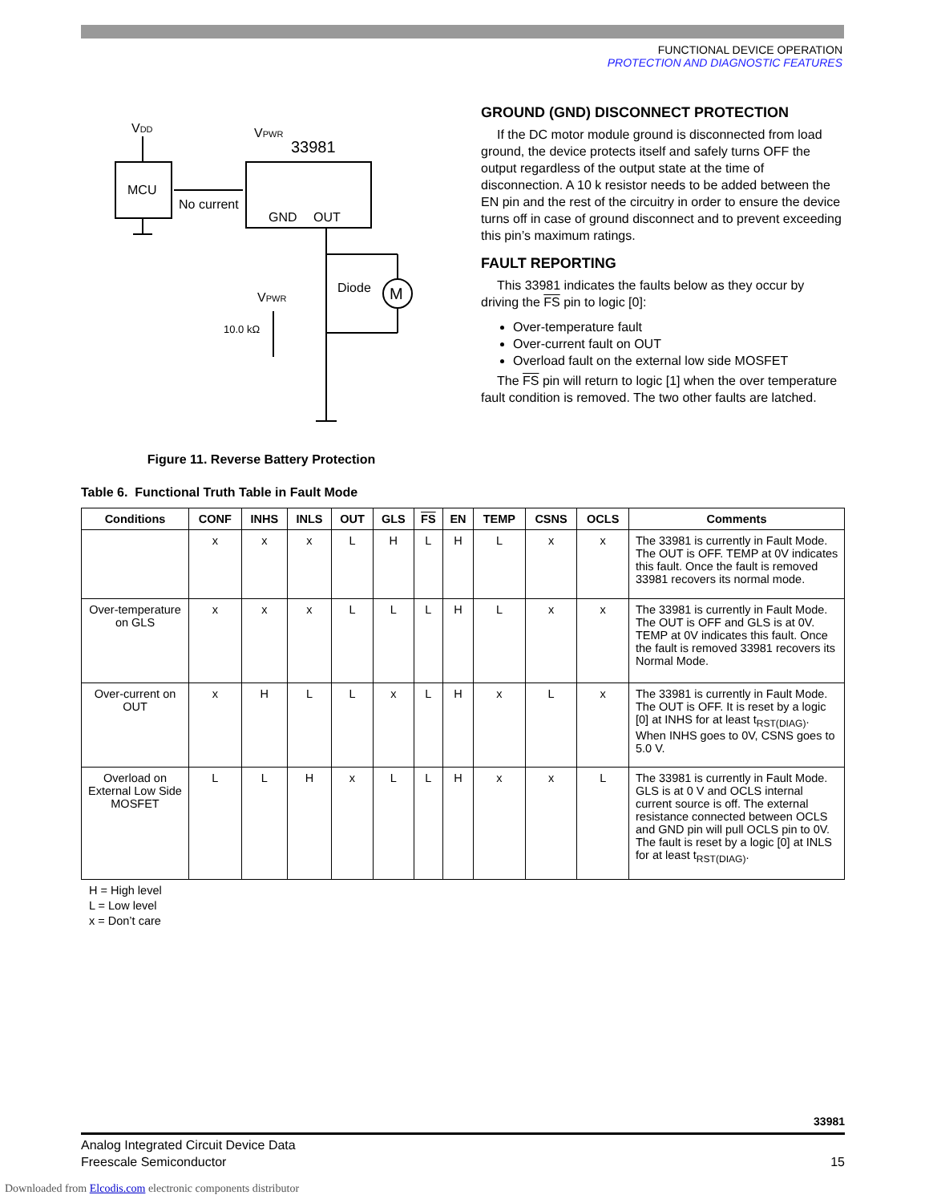FUNCTIONAL DEVICE OPERATION
PROTECTION AND DIAGNOSTIC FEATURES
VDD
MCU
No current
VPWR
33981
GND
OUT
M
Diode
VPWR
10.0 kΩ
Figure 11. Reverse Battery Protection
GROUND (GND) DISCONNECT PROTECTION
If the DC motor module ground is disconnected from load ground, the device protects itself and safely turns OFF the output regardless of the output state at the time of disconnection. A 10 k resistor needs to be added between the EN pin and the rest of the circuitry in order to ensure the device turns off in case of ground disconnect and to prevent exceeding this pin’s maximum ratings.
FAULT REPORTING
This 33981 indicates the faults below as they occur by driving the FS pin to logic [0]:
Over-temperature fault
Over-current fault on OUT
Overload fault on the external low side MOSFET
The FS pin will return to logic [1] when the over temperature fault condition is removed. The two other faults are latched.
Table 6. Functional Truth Table in Fault Mode
| Conditions | CONF | INHS | INLS | OUT | GLS | FS | EN | TEMP | CSNS | OCLS | Comments |
| --- | --- | --- | --- | --- | --- | --- | --- | --- | --- | --- | --- |
| | x | x | x | L | H | L | H | L | x | x | The 33981 is currently in Fault Mode. The OUT is OFF. TEMP at 0V indicates this fault. Once the fault is removed 33981 recovers its normal mode. |
| Over-temperature on GLS | x | x | x | L | L | L | H | L | x | x | The 33981 is currently in Fault Mode. The OUT is OFF and GLS is at 0V. TEMP at 0V indicates this fault. Once the fault is removed 33981 recovers its Normal Mode. |
| Over-current on OUT | x | H | L | L | x | L | H | x | L | x | The 33981 is currently in Fault Mode. The OUT is OFF. It is reset by a logic [0] at INHS for at least t<sub>RST(DIAG)</sub>. When INHS goes to 0V, CSNS goes to 5.0 V. |
| Overload on External Low Side MOSFET | L | L | H | x | L | L | H | x | x | L | The 33981 is currently in Fault Mode. GLS is at 0 V and OCLS internal current source is off. The external resistance connected between OCLS and GND pin will pull OCLS pin to 0V. The fault is reset by a logic [0] at INLS for at least t<sub>RST(DIAG)</sub>. |
H = High level
L = Low level
x = Don’t care
33981
Analog Integrated Circuit Device Data
Freescale Semiconductor 15
Downloaded from Elcodis.com electronic components distributor